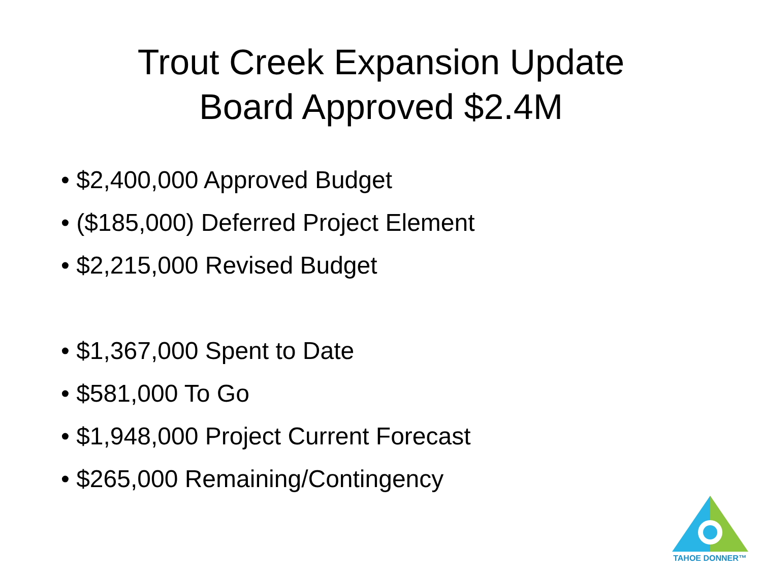Trout Creek Expansion Update
Board Approved $2.4M
• $2,400,000 Approved Budget
• ($185,000) Deferred Project Element
• $2,215,000 Revised Budget
• $1,367,000 Spent to Date
• $581,000 To Go
• $1,948,000 Project Current Forecast
• $265,000 Remaining/Contingency
TAHOE DONNER™